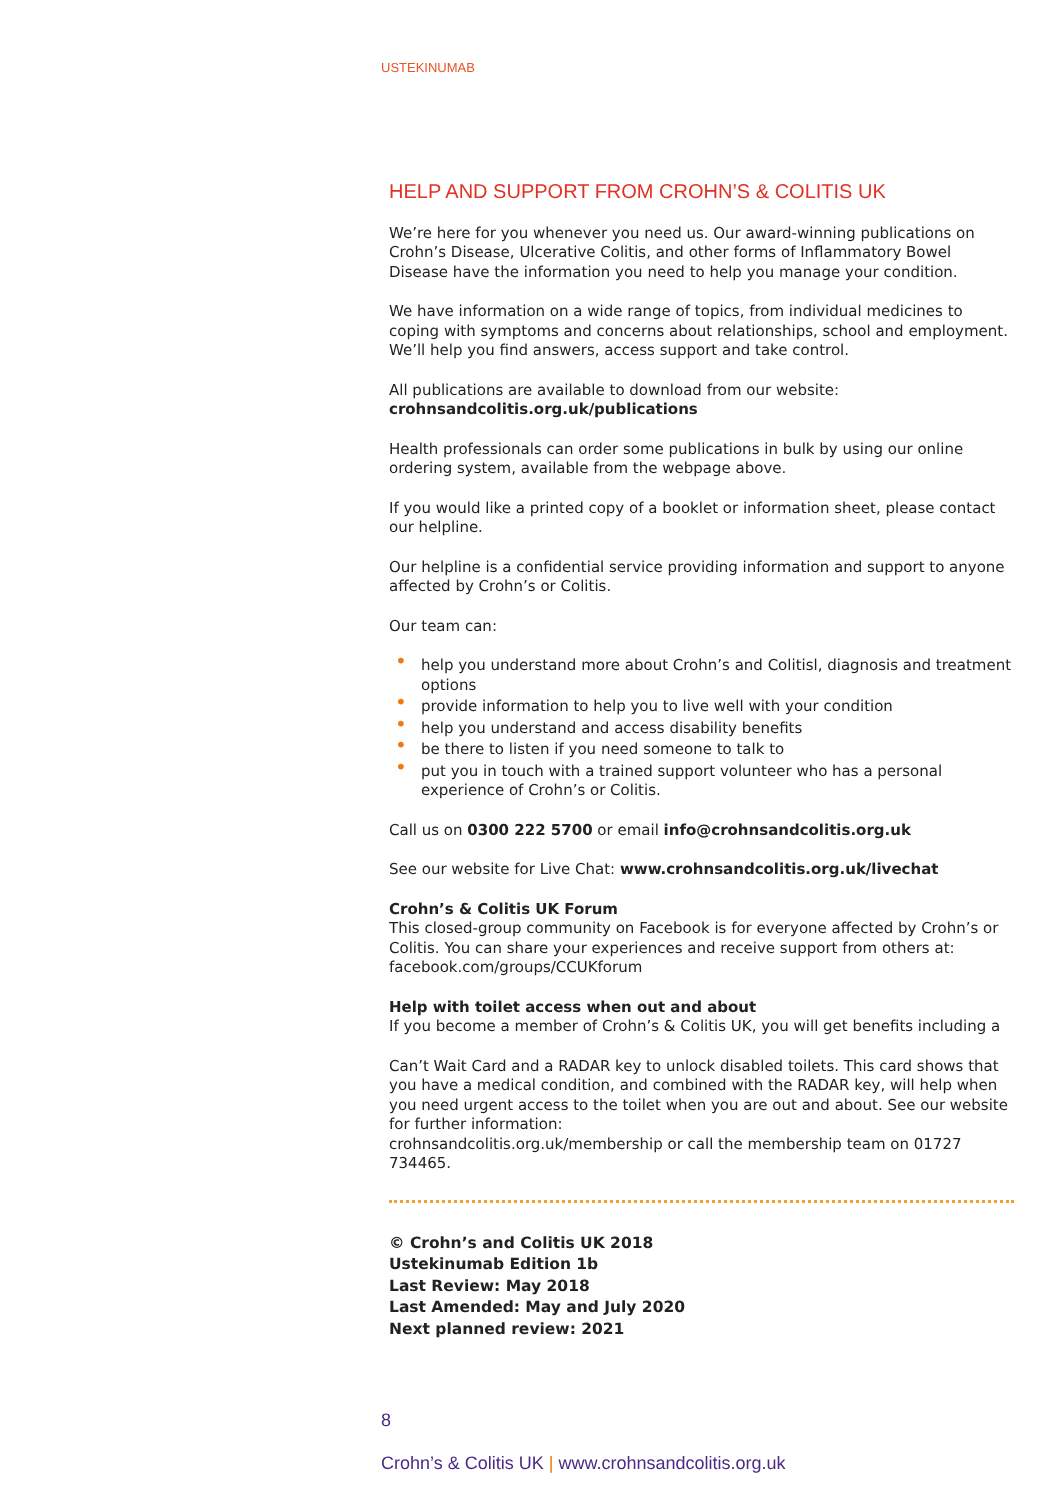USTEKINUMAB
HELP AND SUPPORT FROM CROHN’S & COLITIS UK
We’re here for you whenever you need us. Our award-winning publications on Crohn’s Disease, Ulcerative Colitis, and other forms of Inflammatory Bowel Disease have the information you need to help you manage your condition.
We have information on a wide range of topics, from individual medicines to coping with symptoms and concerns about relationships, school and employment. We’ll help you find answers, access support and take control.
All publications are available to download from our website:
crohnsandcolitis.org.uk/publications
Health professionals can order some publications in bulk by using our online ordering system, available from the webpage above.
If you would like a printed copy of a booklet or information sheet, please contact our helpline.
Our helpline is a confidential service providing information and support to anyone affected by Crohn’s or Colitis.
Our team can:
• help you understand more about Crohn’s and Colitisl, diagnosis and treatment options
• provide information to help you to live well with your condition
• help you understand and access disability benefits
• be there to listen if you need someone to talk to
• put you in touch with a trained support volunteer who has a personal experience of Crohn’s or Colitis.
Call us on 0300 222 5700 or email info@crohnsandcolitis.org.uk
See our website for Live Chat: www.crohnsandcolitis.org.uk/livechat
Crohn’s & Colitis UK Forum
This closed-group community on Facebook is for everyone affected by Crohn’s or Colitis. You can share your experiences and receive support from others at: facebook.com/groups/CCUKforum
Help with toilet access when out and about
If you become a member of Crohn’s & Colitis UK, you will get benefits including a
Can’t Wait Card and a RADAR key to unlock disabled toilets. This card shows that you have a medical condition, and combined with the RADAR key, will help when you need urgent access to the toilet when you are out and about. See our website for further information:
crohnsandcolitis.org.uk/membership or call the membership team on 01727 734465.
© Crohn’s and Colitis UK 2018
Ustekinumab Edition 1b
Last Review: May 2018
Last Amended: May and July 2020
Next planned review: 2021
8
Crohn’s & Colitis UK | www.crohnsandcolitis.org.uk